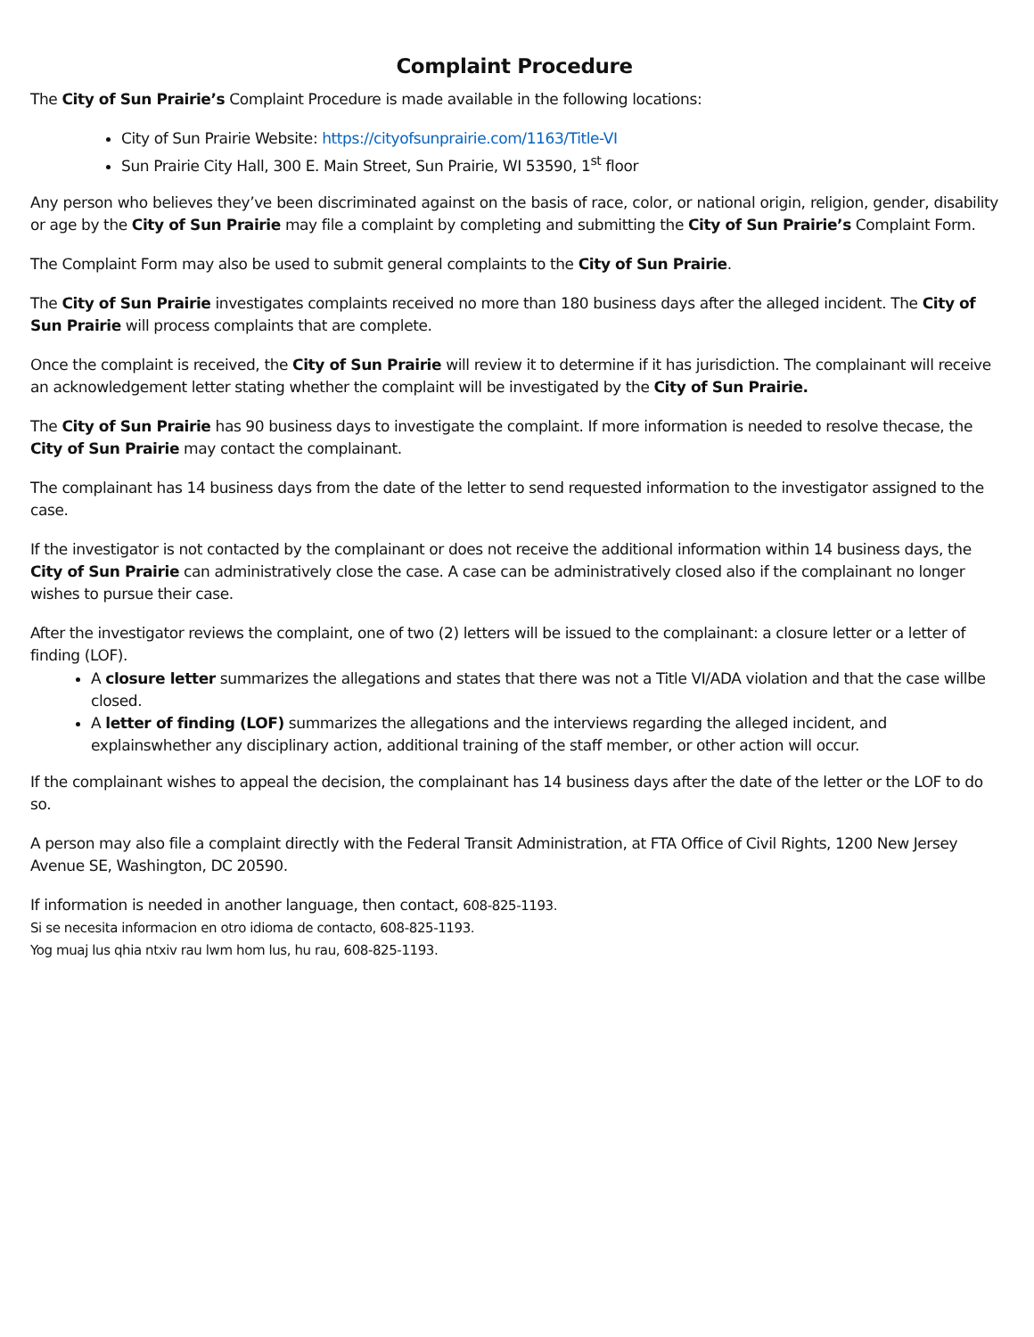Complaint Procedure
The City of Sun Prairie’s Complaint Procedure is made available in the following locations:
City of Sun Prairie Website: https://cityofsunprairie.com/1163/Title-VI
Sun Prairie City Hall, 300 E. Main Street, Sun Prairie, WI 53590, 1<sup>st</sup> floor
Any person who believes they’ve been discriminated against on the basis of race, color, or national origin, religion, gender, disability or age by the City of Sun Prairie may file a complaint by completing and submitting the City of Sun Prairie’s Complaint Form.
The Complaint Form may also be used to submit general complaints to the City of Sun Prairie.
The City of Sun Prairie investigates complaints received no more than 180 business days after the alleged incident. The City of Sun Prairie will process complaints that are complete.
Once the complaint is received, the City of Sun Prairie will review it to determine if it has jurisdiction. The complainant will receive an acknowledgement letter stating whether the complaint will be investigated by the City of Sun Prairie.
The City of Sun Prairie has 90 business days to investigate the complaint. If more information is needed to resolve thecase, the City of Sun Prairie may contact the complainant.
The complainant has 14 business days from the date of the letter to send requested information to the investigator assigned to the case.
If the investigator is not contacted by the complainant or does not receive the additional information within 14 business days, the City of Sun Prairie can administratively close the case. A case can be administratively closed also if the complainant no longer wishes to pursue their case.
After the investigator reviews the complaint, one of two (2) letters will be issued to the complainant: a closure letter or a letter of finding (LOF).
A closure letter summarizes the allegations and states that there was not a Title VI/ADA violation and that the case willbe closed.
A letter of finding (LOF) summarizes the allegations and the interviews regarding the alleged incident, and explainswhether any disciplinary action, additional training of the staff member, or other action will occur.
If the complainant wishes to appeal the decision, the complainant has 14 business days after the date of the letter or the LOF to do so.
A person may also file a complaint directly with the Federal Transit Administration, at FTA Office of Civil Rights, 1200 New Jersey Avenue SE, Washington, DC 20590.
If information is needed in another language, then contact, 608-825-1193.
Si se necesita informacion en otro idioma de contacto, 608-825-1193.
Yog muaj lus qhia ntxiv rau lwm hom lus, hu rau, 608-825-1193.